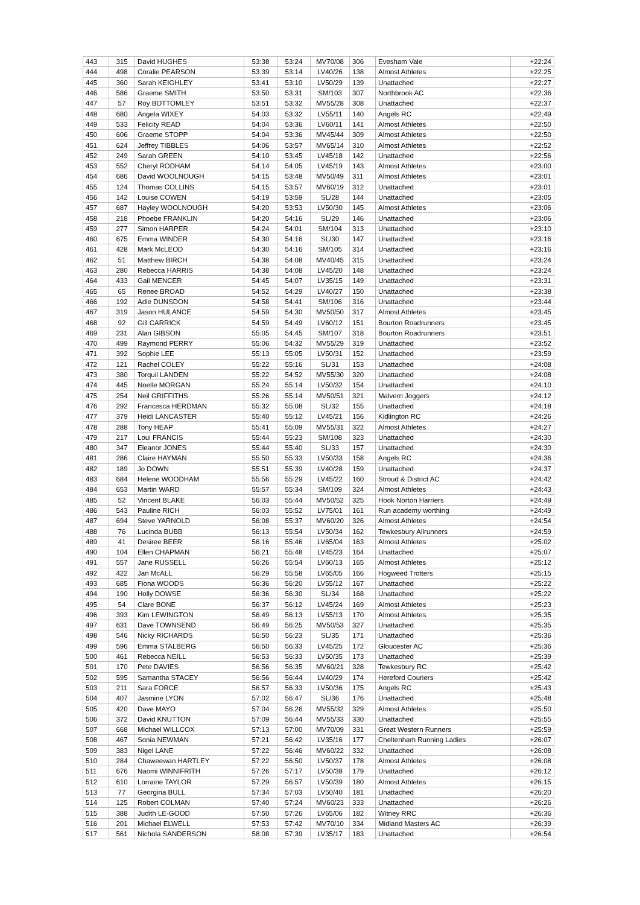| 443 | 315 | David HUGHES | 53:38 | 53:24 | MV70/08 | 306 | Evesham Vale | +22:24 |
| 444 | 498 | Coralie PEARSON | 53:39 | 53:14 | LV40/26 | 138 | Almost Athletes | +22:25 |
| 445 | 360 | Sarah KEIGHLEY | 53:41 | 53:10 | LV50/29 | 139 | Unattached | +22:27 |
| 446 | 586 | Graeme SMITH | 53:50 | 53:31 | SM/103 | 307 | Northbrook AC | +22:36 |
| 447 | 57 | Roy BOTTOMLEY | 53:51 | 53:32 | MV55/28 | 308 | Unattached | +22:37 |
| 448 | 680 | Angela WIXEY | 54:03 | 53:32 | LV55/11 | 140 | Angels RC | +22:49 |
| 449 | 533 | Felicity READ | 54:04 | 53:36 | LV60/11 | 141 | Almost Athletes | +22:50 |
| 450 | 606 | Graeme STOPP | 54:04 | 53:36 | MV45/44 | 309 | Almost Athletes | +22:50 |
| 451 | 624 | Jeffrey TIBBLES | 54:06 | 53:57 | MV65/14 | 310 | Almost Athletes | +22:52 |
| 452 | 249 | Sarah GREEN | 54:10 | 53:45 | LV45/18 | 142 | Unattached | +22:56 |
| 453 | 552 | Cheryl RODHAM | 54:14 | 54:05 | LV45/19 | 143 | Almost Athletes | +23:00 |
| 454 | 686 | David WOOLNOUGH | 54:15 | 53:48 | MV50/49 | 311 | Almost Athletes | +23:01 |
| 455 | 124 | Thomas COLLINS | 54:15 | 53:57 | MV60/19 | 312 | Unattached | +23:01 |
| 456 | 142 | Louise COWEN | 54:19 | 53:59 | SL/28 | 144 | Unattached | +23:05 |
| 457 | 687 | Hayley WOOLNOUGH | 54:20 | 53:53 | LV50/30 | 145 | Almost Athletes | +23:06 |
| 458 | 218 | Phoebe FRANKLIN | 54:20 | 54:16 | SL/29 | 146 | Unattached | +23:06 |
| 459 | 277 | Simon HARPER | 54:24 | 54:01 | SM/104 | 313 | Unattached | +23:10 |
| 460 | 675 | Emma WINDER | 54:30 | 54:16 | SL/30 | 147 | Unattached | +23:16 |
| 461 | 428 | Mark McLEOD | 54:30 | 54:16 | SM/105 | 314 | Unattached | +23:16 |
| 462 | 51 | Matthew BIRCH | 54:38 | 54:08 | MV40/45 | 315 | Unattached | +23:24 |
| 463 | 280 | Rebecca HARRIS | 54:38 | 54:08 | LV45/20 | 148 | Unattached | +23:24 |
| 464 | 433 | Gail MENCER | 54:45 | 54:07 | LV35/15 | 149 | Unattached | +23:31 |
| 465 | 65 | Renee BROAD | 54:52 | 54:29 | LV40/27 | 150 | Unattached | +23:38 |
| 466 | 192 | Adie DUNSDON | 54:58 | 54:41 | SM/106 | 316 | Unattached | +23:44 |
| 467 | 319 | Jason HULANCE | 54:59 | 54:30 | MV50/50 | 317 | Almost Athletes | +23:45 |
| 468 | 92 | Gill CARRICK | 54:59 | 54:49 | LV60/12 | 151 | Bourton Roadrunners | +23:45 |
| 469 | 231 | Alan GIBSON | 55:05 | 54:45 | SM/107 | 318 | Bourton Roadrunners | +23:51 |
| 470 | 499 | Raymond PERRY | 55:06 | 54:32 | MV55/29 | 319 | Unattached | +23:52 |
| 471 | 392 | Sophie LEE | 55:13 | 55:05 | LV50/31 | 152 | Unattached | +23:59 |
| 472 | 121 | Rachel COLEY | 55:22 | 55:16 | SL/31 | 153 | Unattached | +24:08 |
| 473 | 380 | Torquil LANDEN | 55:22 | 54:52 | MV55/30 | 320 | Unattached | +24:08 |
| 474 | 445 | Noelle MORGAN | 55:24 | 55:14 | LV50/32 | 154 | Unattached | +24:10 |
| 475 | 254 | Neil GRIFFITHS | 55:26 | 55:14 | MV50/51 | 321 | Malvern Joggers | +24:12 |
| 476 | 292 | Francesca HERDMAN | 55:32 | 55:08 | SL/32 | 155 | Unattached | +24:18 |
| 477 | 379 | Heidi LANCASTER | 55:40 | 55:12 | LV45/21 | 156 | Kidlington RC | +24:26 |
| 478 | 288 | Tony HEAP | 55:41 | 55:09 | MV55/31 | 322 | Almost Athletes | +24:27 |
| 479 | 217 | Loui FRANCIS | 55:44 | 55:23 | SM/108 | 323 | Unattached | +24:30 |
| 480 | 347 | Eleanor JONES | 55:44 | 55:40 | SL/33 | 157 | Unattached | +24:30 |
| 481 | 286 | Claire HAYMAN | 55:50 | 55:33 | LV50/33 | 158 | Angels RC | +24:36 |
| 482 | 189 | Jo DOWN | 55:51 | 55:39 | LV40/28 | 159 | Unattached | +24:37 |
| 483 | 684 | Helene WOODHAM | 55:56 | 55:29 | LV45/22 | 160 | Stroud & District AC | +24:42 |
| 484 | 653 | Martin WARD | 55:57 | 55:34 | SM/109 | 324 | Almost Athletes | +24:43 |
| 485 | 52 | Vincent BLAKE | 56:03 | 55:44 | MV50/52 | 325 | Hook Norton Harriers | +24:49 |
| 486 | 543 | Pauline RICH | 56:03 | 55:52 | LV75/01 | 161 | Run academy worthing | +24:49 |
| 487 | 694 | Steve YARNOLD | 56:08 | 55:37 | MV60/20 | 326 | Almost Athletes | +24:54 |
| 488 | 76 | Lucinda BUBB | 56:13 | 55:54 | LV50/34 | 162 | Tewkesbury Allrunners | +24:59 |
| 489 | 41 | Desiree BEER | 56:16 | 55:46 | LV65/04 | 163 | Almost Athletes | +25:02 |
| 490 | 104 | Ellen CHAPMAN | 56:21 | 55:48 | LV45/23 | 164 | Unattached | +25:07 |
| 491 | 557 | Jane RUSSELL | 56:26 | 55:54 | LV60/13 | 165 | Almost Athletes | +25:12 |
| 492 | 422 | Jan McALL | 56:29 | 55:58 | LV65/05 | 166 | Hogweed Trotters | +25:15 |
| 493 | 685 | Fiona WOODS | 56:36 | 56:20 | LV55/12 | 167 | Unattached | +25:22 |
| 494 | 190 | Holly DOWSE | 56:36 | 56:30 | SL/34 | 168 | Unattached | +25:22 |
| 495 | 54 | Clare BONE | 56:37 | 56:12 | LV45/24 | 169 | Almost Athletes | +25:23 |
| 496 | 393 | Kim LEWINGTON | 56:49 | 56:13 | LV55/13 | 170 | Almost Athletes | +25:35 |
| 497 | 631 | Dave TOWNSEND | 56:49 | 56:25 | MV50/53 | 327 | Unattached | +25:35 |
| 498 | 546 | Nicky RICHARDS | 56:50 | 56:23 | SL/35 | 171 | Unattached | +25:36 |
| 499 | 596 | Emma STALBERG | 56:50 | 56:33 | LV45/25 | 172 | Gloucester AC | +25:36 |
| 500 | 461 | Rebecca NEILL | 56:53 | 56:33 | LV50/35 | 173 | Unattached | +25:39 |
| 501 | 170 | Pete DAVIES | 56:56 | 56:35 | MV60/21 | 328 | Tewkesbury RC | +25:42 |
| 502 | 595 | Samantha STACEY | 56:56 | 56:44 | LV40/29 | 174 | Hereford Couriers | +25:42 |
| 503 | 211 | Sara FORCE | 56:57 | 56:33 | LV50/36 | 175 | Angels RC | +25:43 |
| 504 | 407 | Jasmine LYON | 57:02 | 56:47 | SL/36 | 176 | Unattached | +25:48 |
| 505 | 420 | Dave MAYO | 57:04 | 56:26 | MV55/32 | 329 | Almost Athletes | +25:50 |
| 506 | 372 | David KNUTTON | 57:09 | 56:44 | MV55/33 | 330 | Unattached | +25:55 |
| 507 | 668 | Michael WILLCOX | 57:13 | 57:00 | MV70/09 | 331 | Great Western Runners | +25:59 |
| 508 | 467 | Sonia NEWMAN | 57:21 | 56:42 | LV35/16 | 177 | Cheltenham Running Ladies | +26:07 |
| 509 | 383 | Nigel LANE | 57:22 | 56:46 | MV60/22 | 332 | Unattached | +26:08 |
| 510 | 284 | Chaweewan HARTLEY | 57:22 | 56:50 | LV50/37 | 178 | Almost Athletes | +26:08 |
| 511 | 676 | Naomi WINNIFRITH | 57:26 | 57:17 | LV50/38 | 179 | Unattached | +26:12 |
| 512 | 610 | Lorraine TAYLOR | 57:29 | 56:57 | LV50/39 | 180 | Almost Athletes | +26:15 |
| 513 | 77 | Georgina BULL | 57:34 | 57:03 | LV50/40 | 181 | Unattached | +26:20 |
| 514 | 125 | Robert COLMAN | 57:40 | 57:24 | MV60/23 | 333 | Unattached | +26:26 |
| 515 | 388 | Judith LE-GOOD | 57:50 | 57:26 | LV65/06 | 182 | Witney RRC | +26:36 |
| 516 | 201 | Michael ELWELL | 57:53 | 57:42 | MV70/10 | 334 | Midland Masters AC | +26:39 |
| 517 | 561 | Nichola SANDERSON | 58:08 | 57:39 | LV35/17 | 183 | Unattached | +26:54 |